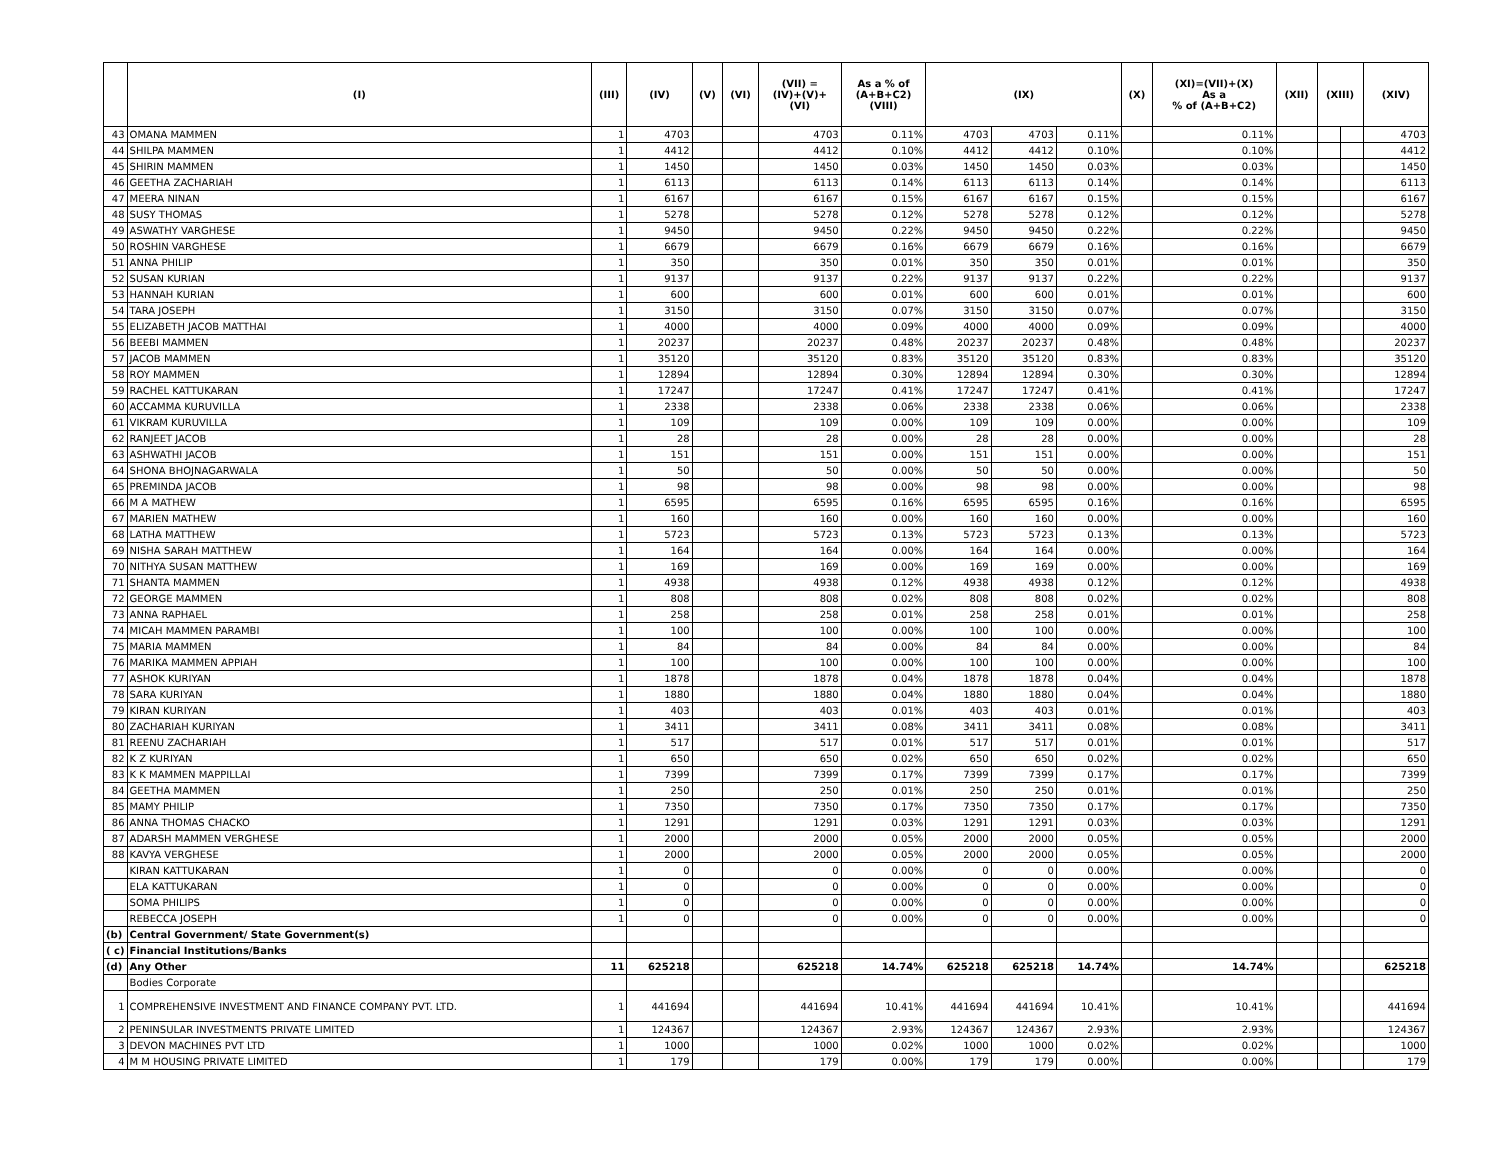| | (I) | (III) | (IV) | (V) | (VI) | (VII) = (IV)+(V)+ (VI) | As a % of (A+B+C2) (VIII) | (IX) | | | (X) | (XI)=(VII)+(X) As a % of (A+B+C2) | (XII) | (XIII) | | (XIV) |
| --- | --- | --- | --- | --- | --- | --- | --- | --- | --- | --- | --- | --- | --- | --- | --- | --- |
| 43 | OMANA MAMMEN | 1 | 4703 | | | 4703 | 0.11% | 4703 | 4703 | 0.11% | | 0.11% | | | | 4703 |
| 44 | SHILPA MAMMEN | 1 | 4412 | | | 4412 | 0.10% | 4412 | 4412 | 0.10% | | 0.10% | | | | 4412 |
| 45 | SHIRIN MAMMEN | 1 | 1450 | | | 1450 | 0.03% | 1450 | 1450 | 0.03% | | 0.03% | | | | 1450 |
| 46 | GEETHA ZACHARIAH | 1 | 6113 | | | 6113 | 0.14% | 6113 | 6113 | 0.14% | | 0.14% | | | | 6113 |
| 47 | MEERA NINAN | 1 | 6167 | | | 6167 | 0.15% | 6167 | 6167 | 0.15% | | 0.15% | | | | 6167 |
| 48 | SUSY THOMAS | 1 | 5278 | | | 5278 | 0.12% | 5278 | 5278 | 0.12% | | 0.12% | | | | 5278 |
| 49 | ASWATHY VARGHESE | 1 | 9450 | | | 9450 | 0.22% | 9450 | 9450 | 0.22% | | 0.22% | | | | 9450 |
| 50 | ROSHIN VARGHESE | 1 | 6679 | | | 6679 | 0.16% | 6679 | 6679 | 0.16% | | 0.16% | | | | 6679 |
| 51 | ANNA PHILIP | 1 | 350 | | | 350 | 0.01% | 350 | 350 | 0.01% | | 0.01% | | | | 350 |
| 52 | SUSAN KURIAN | 1 | 9137 | | | 9137 | 0.22% | 9137 | 9137 | 0.22% | | 0.22% | | | | 9137 |
| 53 | HANNAH KURIAN | 1 | 600 | | | 600 | 0.01% | 600 | 600 | 0.01% | | 0.01% | | | | 600 |
| 54 | TARA JOSEPH | 1 | 3150 | | | 3150 | 0.07% | 3150 | 3150 | 0.07% | | 0.07% | | | | 3150 |
| 55 | ELIZABETH JACOB MATTHAI | 1 | 4000 | | | 4000 | 0.09% | 4000 | 4000 | 0.09% | | 0.09% | | | | 4000 |
| 56 | BEEBI MAMMEN | 1 | 20237 | | | 20237 | 0.48% | 20237 | 20237 | 0.48% | | 0.48% | | | | 20237 |
| 57 | JACOB MAMMEN | 1 | 35120 | | | 35120 | 0.83% | 35120 | 35120 | 0.83% | | 0.83% | | | | 35120 |
| 58 | ROY MAMMEN | 1 | 12894 | | | 12894 | 0.30% | 12894 | 12894 | 0.30% | | 0.30% | | | | 12894 |
| 59 | RACHEL KATTUKARAN | 1 | 17247 | | | 17247 | 0.41% | 17247 | 17247 | 0.41% | | 0.41% | | | | 17247 |
| 60 | ACCAMMA KURUVILLA | 1 | 2338 | | | 2338 | 0.06% | 2338 | 2338 | 0.06% | | 0.06% | | | | 2338 |
| 61 | VIKRAM KURUVILLA | 1 | 109 | | | 109 | 0.00% | 109 | 109 | 0.00% | | 0.00% | | | | 109 |
| 62 | RANJEET JACOB | 1 | 28 | | | 28 | 0.00% | 28 | 28 | 0.00% | | 0.00% | | | | 28 |
| 63 | ASHWATHI JACOB | 1 | 151 | | | 151 | 0.00% | 151 | 151 | 0.00% | | 0.00% | | | | 151 |
| 64 | SHONA BHOJNAGARWALA | 1 | 50 | | | 50 | 0.00% | 50 | 50 | 0.00% | | 0.00% | | | | 50 |
| 65 | PREMINDA JACOB | 1 | 98 | | | 98 | 0.00% | 98 | 98 | 0.00% | | 0.00% | | | | 98 |
| 66 | M A MATHEW | 1 | 6595 | | | 6595 | 0.16% | 6595 | 6595 | 0.16% | | 0.16% | | | | 6595 |
| 67 | MARIEN MATHEW | 1 | 160 | | | 160 | 0.00% | 160 | 160 | 0.00% | | 0.00% | | | | 160 |
| 68 | LATHA MATTHEW | 1 | 5723 | | | 5723 | 0.13% | 5723 | 5723 | 0.13% | | 0.13% | | | | 5723 |
| 69 | NISHA SARAH MATTHEW | 1 | 164 | | | 164 | 0.00% | 164 | 164 | 0.00% | | 0.00% | | | | 164 |
| 70 | NITHYA SUSAN MATTHEW | 1 | 169 | | | 169 | 0.00% | 169 | 169 | 0.00% | | 0.00% | | | | 169 |
| 71 | SHANTA MAMMEN | 1 | 4938 | | | 4938 | 0.12% | 4938 | 4938 | 0.12% | | 0.12% | | | | 4938 |
| 72 | GEORGE MAMMEN | 1 | 808 | | | 808 | 0.02% | 808 | 808 | 0.02% | | 0.02% | | | | 808 |
| 73 | ANNA RAPHAEL | 1 | 258 | | | 258 | 0.01% | 258 | 258 | 0.01% | | 0.01% | | | | 258 |
| 74 | MICAH MAMMEN PARAMBI | 1 | 100 | | | 100 | 0.00% | 100 | 100 | 0.00% | | 0.00% | | | | 100 |
| 75 | MARIA MAMMEN | 1 | 84 | | | 84 | 0.00% | 84 | 84 | 0.00% | | 0.00% | | | | 84 |
| 76 | MARIKA MAMMEN APPIAH | 1 | 100 | | | 100 | 0.00% | 100 | 100 | 0.00% | | 0.00% | | | | 100 |
| 77 | ASHOK KURIYAN | 1 | 1878 | | | 1878 | 0.04% | 1878 | 1878 | 0.04% | | 0.04% | | | | 1878 |
| 78 | SARA KURIYAN | 1 | 1880 | | | 1880 | 0.04% | 1880 | 1880 | 0.04% | | 0.04% | | | | 1880 |
| 79 | KIRAN KURIYAN | 1 | 403 | | | 403 | 0.01% | 403 | 403 | 0.01% | | 0.01% | | | | 403 |
| 80 | ZACHARIAH KURIYAN | 1 | 3411 | | | 3411 | 0.08% | 3411 | 3411 | 0.08% | | 0.08% | | | | 3411 |
| 81 | REENU ZACHARIAH | 1 | 517 | | | 517 | 0.01% | 517 | 517 | 0.01% | | 0.01% | | | | 517 |
| 82 | K Z KURIYAN | 1 | 650 | | | 650 | 0.02% | 650 | 650 | 0.02% | | 0.02% | | | | 650 |
| 83 | K K MAMMEN MAPPILLAI | 1 | 7399 | | | 7399 | 0.17% | 7399 | 7399 | 0.17% | | 0.17% | | | | 7399 |
| 84 | GEETHA MAMMEN | 1 | 250 | | | 250 | 0.01% | 250 | 250 | 0.01% | | 0.01% | | | | 250 |
| 85 | MAMY PHILIP | 1 | 7350 | | | 7350 | 0.17% | 7350 | 7350 | 0.17% | | 0.17% | | | | 7350 |
| 86 | ANNA THOMAS CHACKO | 1 | 1291 | | | 1291 | 0.03% | 1291 | 1291 | 0.03% | | 0.03% | | | | 1291 |
| 87 | ADARSH MAMMEN VERGHESE | 1 | 2000 | | | 2000 | 0.05% | 2000 | 2000 | 0.05% | | 0.05% | | | | 2000 |
| 88 | KAVYA VERGHESE | 1 | 2000 | | | 2000 | 0.05% | 2000 | 2000 | 0.05% | | 0.05% | | | | 2000 |
| | KIRAN KATTUKARAN | 1 | 0 | | | 0 | 0.00% | 0 | 0 | 0.00% | | 0.00% | | | | 0 |
| | ELA KATTUKARAN | 1 | 0 | | | 0 | 0.00% | 0 | 0 | 0.00% | | 0.00% | | | | 0 |
| | SOMA PHILIPS | 1 | 0 | | | 0 | 0.00% | 0 | 0 | 0.00% | | 0.00% | | | | 0 |
| | REBECCA JOSEPH | 1 | 0 | | | 0 | 0.00% | 0 | 0 | 0.00% | | 0.00% | | | | 0 |
| (b) | Central Government/ State Government(s) | | | | | | | | | | | | | | | |
| ( c) | Financial Institutions/Banks | | | | | | | | | | | | | | | |
| (d) | Any Other | 11 | 625218 | | | 625218 | 14.74% | 625218 | 625218 | 14.74% | | 14.74% | | | | 625218 |
| | Bodies Corporate | | | | | | | | | | | | | | | |
| 1 | COMPREHENSIVE INVESTMENT AND FINANCE COMPANY PVT. LTD. | 1 | 441694 | | | 441694 | 10.41% | 441694 | 441694 | 10.41% | | 10.41% | | | | 441694 |
| 2 | PENINSULAR INVESTMENTS PRIVATE LIMITED | 1 | 124367 | | | 124367 | 2.93% | 124367 | 124367 | 2.93% | | 2.93% | | | | 124367 |
| 3 | DEVON MACHINES PVT LTD | 1 | 1000 | | | 1000 | 0.02% | 1000 | 1000 | 0.02% | | 0.02% | | | | 1000 |
| 4 | M M HOUSING PRIVATE LIMITED | 1 | 179 | | | 179 | 0.00% | 179 | 179 | 0.00% | | 0.00% | | | | 179 |